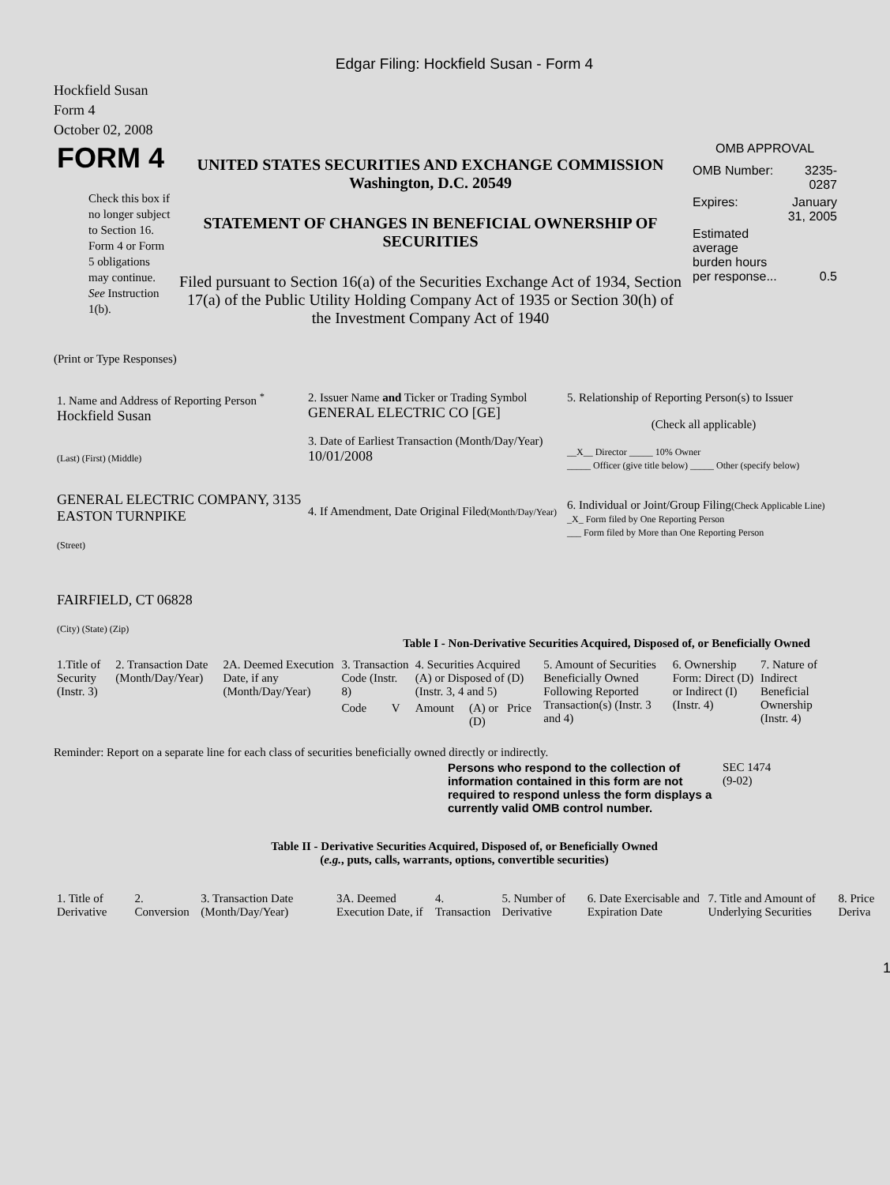Edgar Filing: Hockfield Susan - Form 4
Hockfield Susan
Form 4
October 02, 2008
| FORM 4 Check this box if no longer subject to Section 16. Form 4 or Form 5 obligations may continue. See Instruction 1(b). | UNITED STATES SECURITIES AND EXCHANGE COMMISSION Washington, D.C. 20549 STATEMENT OF CHANGES IN BENEFICIAL OWNERSHIP OF SECURITIES Filed pursuant to Section 16(a) of the Securities Exchange Act of 1934, Section 17(a) of the Public Utility Holding Company Act of 1935 or Section 30(h) of the Investment Company Act of 1940 | OMB APPROVAL / OMB Number: / 3235-0287 / / Expires: / January 31, 2005 / / Estimated average burden hours per response... / 0.5 / |
(Print or Type Responses)
| 1. Name and Address of Reporting Person <sup>*</sup> Hockfield Susan (Last) (First) (Middle) GENERAL ELECTRIC COMPANY, 3135 EASTON TURNPIKE (Street) FAIRFIELD, CT 06828 (City) (State) (Zip) | 2. Issuer Name and Ticker or Trading Symbol GENERAL ELECTRIC CO [GE] 3. Date of Earliest Transaction (Month/Day/Year) 10/01/2008 4. If Amendment, Date Original Filed (Month/Day/Year) | 5. Relationship of Reporting Person(s) to Issuer (Check all applicable) __X__ Director _____ 10% Owner _____ Officer (give title below) _____ Other (specify below) 6. Individual or Joint/Group Filing (Check Applicable Line) _X_ Form filed by One Reporting Person ___ Form filed by More than One Reporting Person |
Table I - Non-Derivative Securities Acquired, Disposed of, or Beneficially Owned
| 1.Title of Security (Instr. 3) | 2. Transaction Date (Month/Day/Year) | 2A. Deemed Execution Date, if any (Month/Day/Year) | 3. Transaction Code (Instr. 8) | | 4. Securities Acquired (A) or Disposed of (D) (Instr. 3, 4 and 5) | | | 5. Amount of Securities Beneficially Owned Following Reported Transaction(s) (Instr. 3 and 4) | 6. Ownership Form: Direct (D) or Indirect (I) (Instr. 4) | 7. Nature of Indirect Beneficial Ownership (Instr. 4) |
| --- | --- | --- | --- | --- | --- | --- | --- | --- | --- | --- |
| | | | Code | V | Amount | (A) or (D) | Price | | | |
Reminder: Report on a separate line for each class of securities beneficially owned directly or indirectly.
| Persons who respond to the collection of information contained in this form are not required to respond unless the form displays a currently valid OMB control number. | SEC 1474 (9-02) |
Table II - Derivative Securities Acquired, Disposed of, or Beneficially Owned
(e.g., puts, calls, warrants, options, convertible securities)
| 1. Title of Derivative | 2. Conversion | 3. Transaction Date (Month/Day/Year) | 3A. Deemed Execution Date, if | 4. Transaction | 5. Number of Derivative | 6. Date Exercisable and Expiration Date | 7. Title and Amount of Underlying Securities | 8. Price Deriva |
| --- | --- | --- | --- | --- | --- | --- | --- | --- |
1